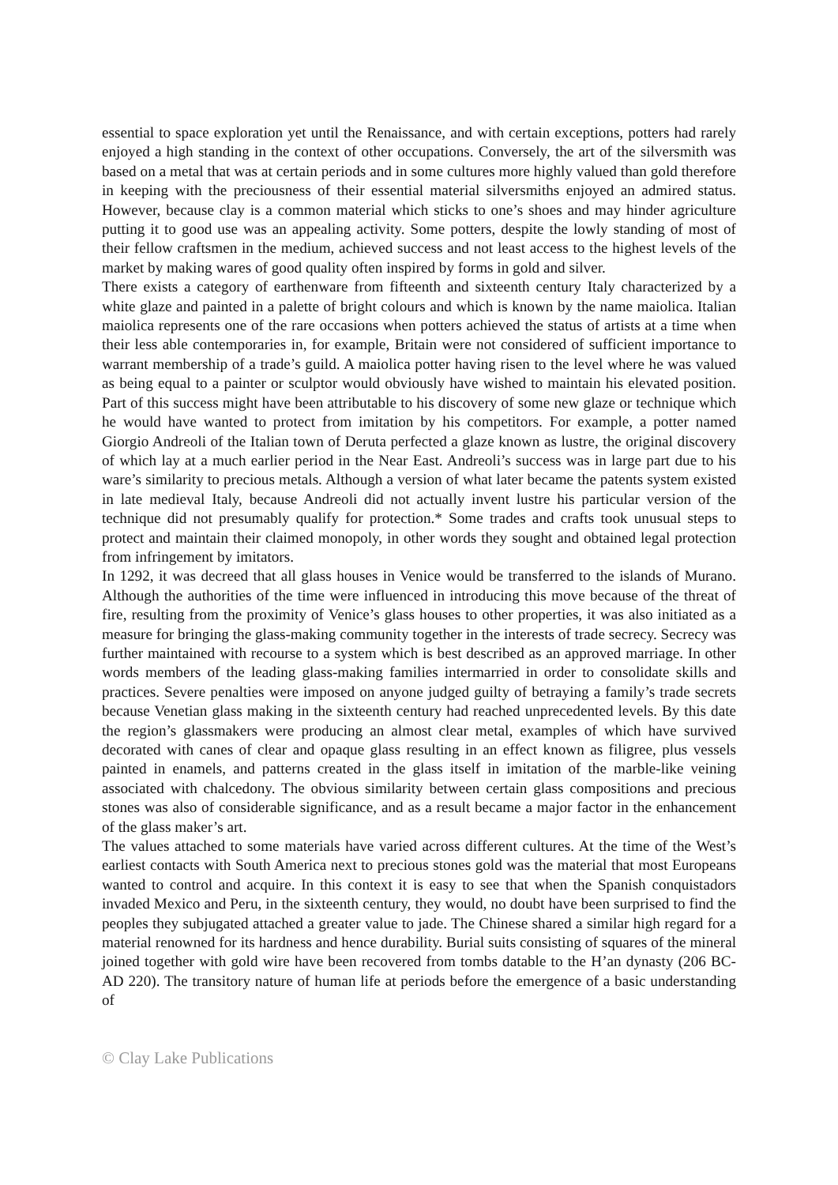essential to space exploration yet until the Renaissance, and with certain exceptions, potters had rarely enjoyed a high standing in the context of other occupations. Conversely, the art of the silversmith was based on a metal that was at certain periods and in some cultures more highly valued than gold therefore in keeping with the preciousness of their essential material silversmiths enjoyed an admired status. However, because clay is a common material which sticks to one’s shoes and may hinder agriculture putting it to good use was an appealing activity. Some potters, despite the lowly standing of most of their fellow craftsmen in the medium, achieved success and not least access to the highest levels of the market by making wares of good quality often inspired by forms in gold and silver.
There exists a category of earthenware from fifteenth and sixteenth century Italy characterized by a white glaze and painted in a palette of bright colours and which is known by the name maiolica. Italian maiolica represents one of the rare occasions when potters achieved the status of artists at a time when their less able contemporaries in, for example, Britain were not considered of sufficient importance to warrant membership of a trade’s guild. A maiolica potter having risen to the level where he was valued as being equal to a painter or sculptor would obviously have wished to maintain his elevated position. Part of this success might have been attributable to his discovery of some new glaze or technique which he would have wanted to protect from imitation by his competitors. For example, a potter named Giorgio Andreoli of the Italian town of Deruta perfected a glaze known as lustre, the original discovery of which lay at a much earlier period in the Near East. Andreoli’s success was in large part due to his ware’s similarity to precious metals. Although a version of what later became the patents system existed in late medieval Italy, because Andreoli did not actually invent lustre his particular version of the technique did not presumably qualify for protection.* Some trades and crafts took unusual steps to protect and maintain their claimed monopoly, in other words they sought and obtained legal protection from infringement by imitators.
In 1292, it was decreed that all glass houses in Venice would be transferred to the islands of Murano. Although the authorities of the time were influenced in introducing this move because of the threat of fire, resulting from the proximity of Venice’s glass houses to other properties, it was also initiated as a measure for bringing the glass-making community together in the interests of trade secrecy. Secrecy was further maintained with recourse to a system which is best described as an approved marriage. In other words members of the leading glass-making families intermarried in order to consolidate skills and practices. Severe penalties were imposed on anyone judged guilty of betraying a family’s trade secrets because Venetian glass making in the sixteenth century had reached unprecedented levels. By this date the region’s glassmakers were producing an almost clear metal, examples of which have survived decorated with canes of clear and opaque glass resulting in an effect known as filigree, plus vessels painted in enamels, and patterns created in the glass itself in imitation of the marble-like veining associated with chalcedony. The obvious similarity between certain glass compositions and precious stones was also of considerable significance, and as a result became a major factor in the enhancement of the glass maker’s art.
The values attached to some materials have varied across different cultures. At the time of the West’s earliest contacts with South America next to precious stones gold was the material that most Europeans wanted to control and acquire. In this context it is easy to see that when the Spanish conquistadors invaded Mexico and Peru, in the sixteenth century, they would, no doubt have been surprised to find the peoples they subjugated attached a greater value to jade. The Chinese shared a similar high regard for a material renowned for its hardness and hence durability. Burial suits consisting of squares of the mineral joined together with gold wire have been recovered from tombs datable to the H’an dynasty (206 BC-AD 220). The transitory nature of human life at periods before the emergence of a basic understanding of
© Clay Lake Publications